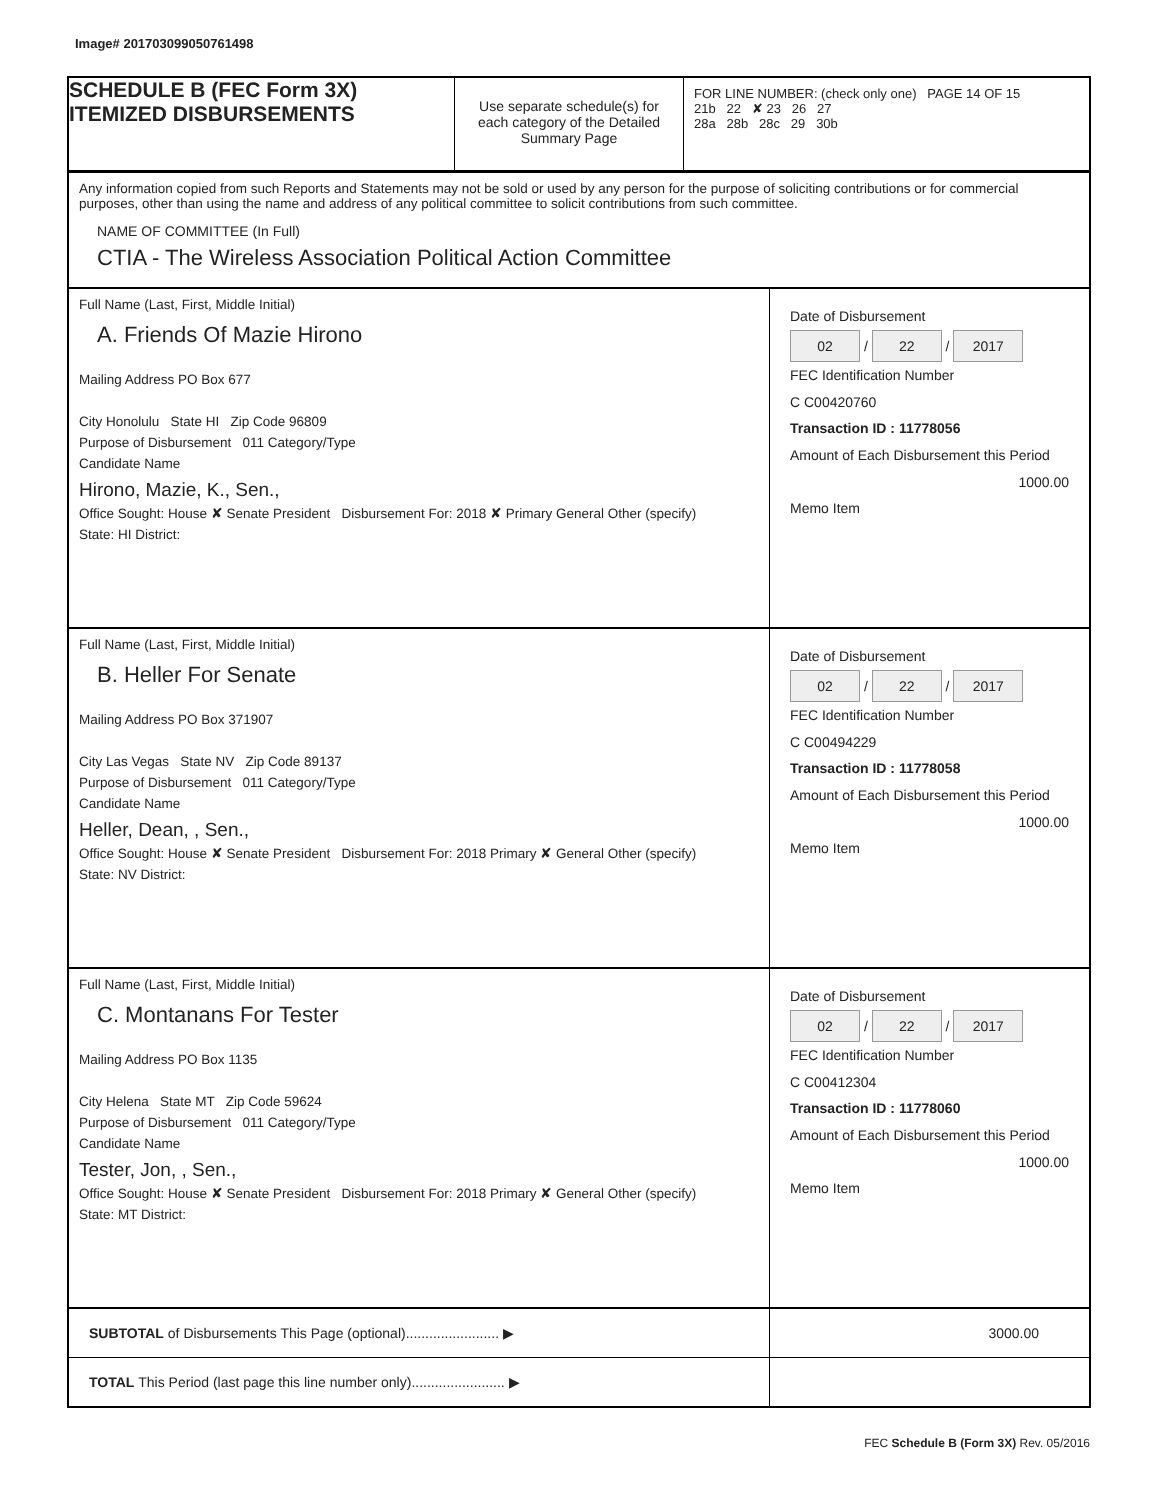Image# 201703099050761498
SCHEDULE B (FEC Form 3X)
ITEMIZED DISBURSEMENTS
Use separate schedule(s) for each category of the Detailed Summary Page
FOR LINE NUMBER: (check only one) PAGE 14 OF 15
21b 22 ✘ 23 26 27
28a 28b 28c 29 30b
Any information copied from such Reports and Statements may not be sold or used by any person for the purpose of soliciting contributions or for commercial purposes, other than using the name and address of any political committee to solicit contributions from such committee.
NAME OF COMMITTEE (In Full)
CTIA - The Wireless Association Political Action Committee
Full Name (Last, First, Middle Initial)
A. Friends Of Mazie Hirono
Mailing Address PO Box 677
City Honolulu State HI Zip Code 96809
Purpose of Disbursement 011 Category/Type
Candidate Name
Hirono, Mazie, K., Sen.,
Office Sought: House ✘ Senate President Disbursement For: 2018 ✘ Primary General Other (specify)
State: HI District:
Date of Disbursement
02 / 22 / 2017
FEC Identification Number
C C00420760
Transaction ID : 11778056
Amount of Each Disbursement this Period
1000.00
Memo Item
Full Name (Last, First, Middle Initial)
B. Heller For Senate
Mailing Address PO Box 371907
City Las Vegas State NV Zip Code 89137
Purpose of Disbursement 011 Category/Type
Candidate Name
Heller, Dean, , Sen.,
Office Sought: House ✘ Senate President Disbursement For: 2018 Primary ✘ General Other (specify)
State: NV District:
Date of Disbursement
02 / 22 / 2017
FEC Identification Number
C C00494229
Transaction ID : 11778058
Amount of Each Disbursement this Period
1000.00
Memo Item
Full Name (Last, First, Middle Initial)
C. Montanans For Tester
Mailing Address PO Box 1135
City Helena State MT Zip Code 59624
Purpose of Disbursement 011 Category/Type
Candidate Name
Tester, Jon, , Sen.,
Office Sought: House ✘ Senate President Disbursement For: 2018 Primary ✘ General Other (specify)
State: MT District:
Date of Disbursement
02 / 22 / 2017
FEC Identification Number
C C00412304
Transaction ID : 11778060
Amount of Each Disbursement this Period
1000.00
Memo Item
SUBTOTAL of Disbursements This Page (optional)........................ ▶
3000.00
TOTAL This Period (last page this line number only)........................ ▶
FEC Schedule B (Form 3X) Rev. 05/2016